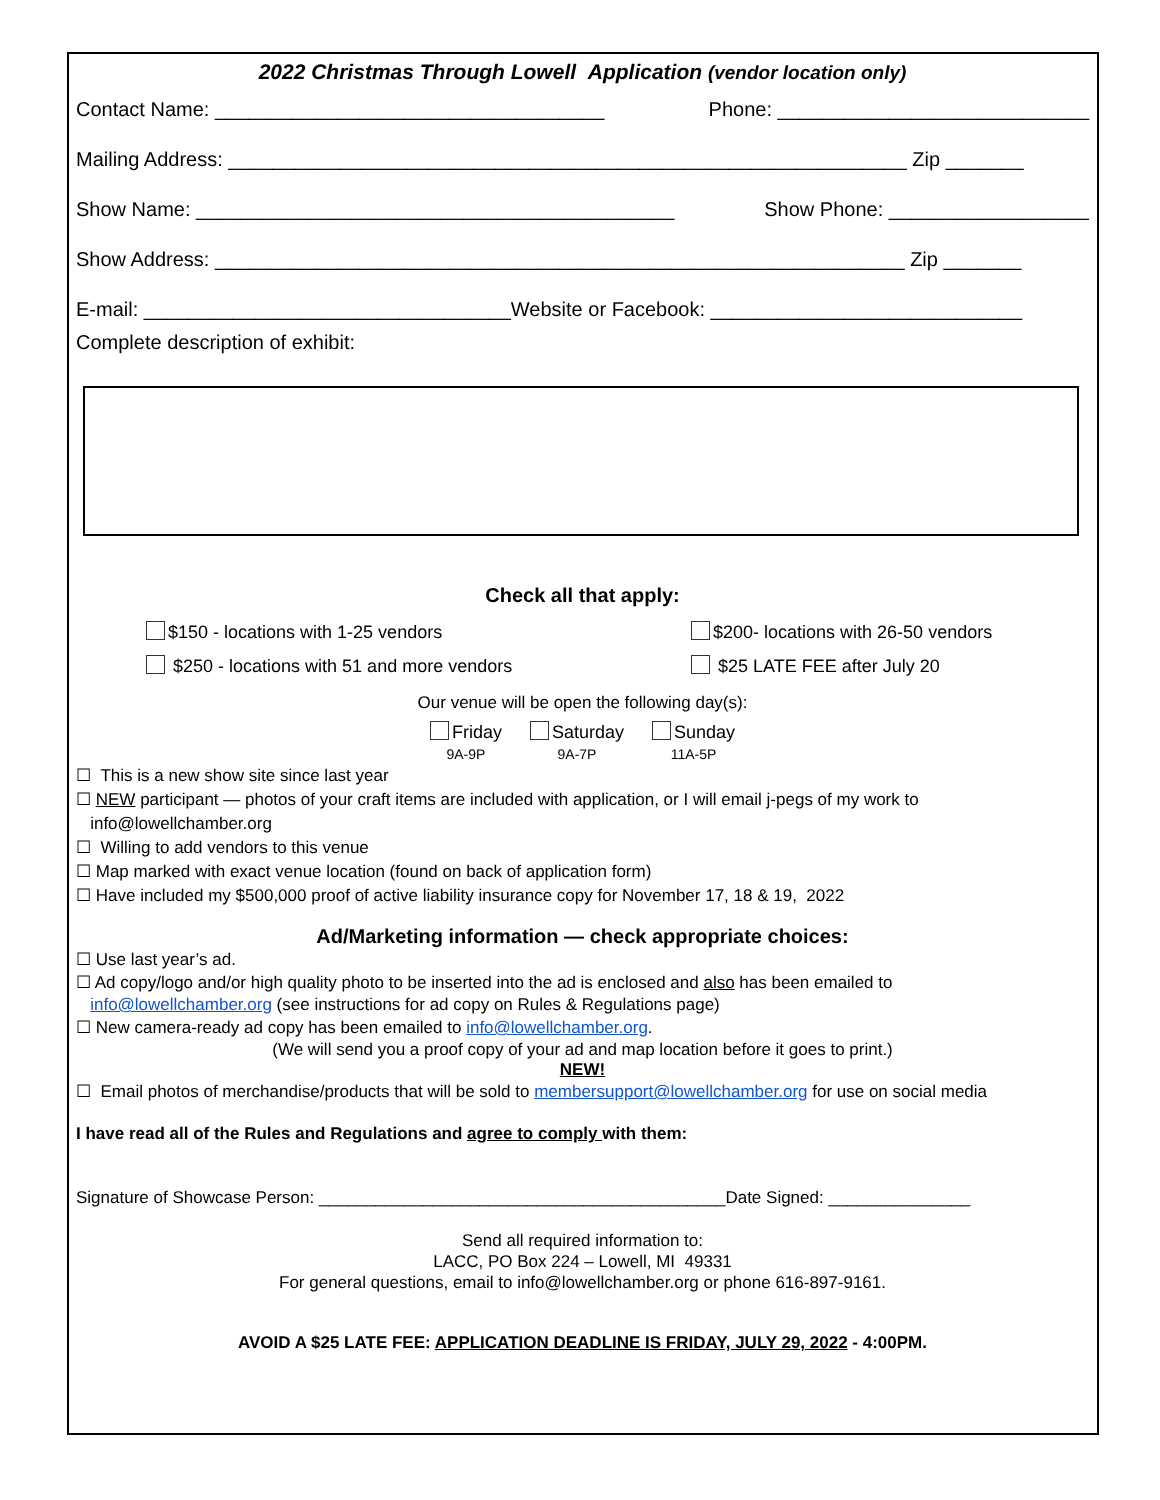2022 Christmas Through Lowell Application (vendor location only)
Contact Name: ___________________________________ Phone: ____________________________
Mailing Address: _____________________________________________________________ Zip _______
Show Name: ___________________________________________ Show Phone: __________________
Show Address: ______________________________________________________________ Zip _______
E-mail: _________________________________Website or Facebook: ____________________________
Complete description of exhibit:
Check all that apply:
$150 - locations with 1-25 vendors
$250 - locations with 51 and more vendors
$200- locations with 26-50 vendors
$25 LATE FEE after July 20
Our venue will be open the following day(s):
Friday
9A-9P
Saturday
9A-7P
Sunday
11A-5P
☐ This is a new show site since last year
☐ NEW participant — photos of your craft items are included with application, or I will email j-pegs of my work to
info@lowellchamber.org
☐ Willing to add vendors to this venue
☐ Map marked with exact venue location (found on back of application form)
☐ Have included my $500,000 proof of active liability insurance copy for November 17, 18 & 19, 2022
Ad/Marketing information — check appropriate choices:
☐ Use last year’s ad.
☐ Ad copy/logo and/or high quality photo to be inserted into the ad is enclosed and also has been emailed to
info@lowellchamber.org (see instructions for ad copy on Rules & Regulations page)
☐ New camera-ready ad copy has been emailed to info@lowellchamber.org.
(We will send you a proof copy of your ad and map location before it goes to print.)
NEW!
☐ Email photos of merchandise/products that will be sold to membersupport@lowellchamber.org for use on social media
I have read all of the Rules and Regulations and agree to comply with them:
Signature of Showcase Person: ___________________________________________Date Signed: _______________
Send all required information to:
LACC, PO Box 224 – Lowell, MI 49331
For general questions, email to info@lowellchamber.org or phone 616-897-9161.
AVOID A $25 LATE FEE: APPLICATION DEADLINE IS FRIDAY, JULY 29, 2022 - 4:00PM.